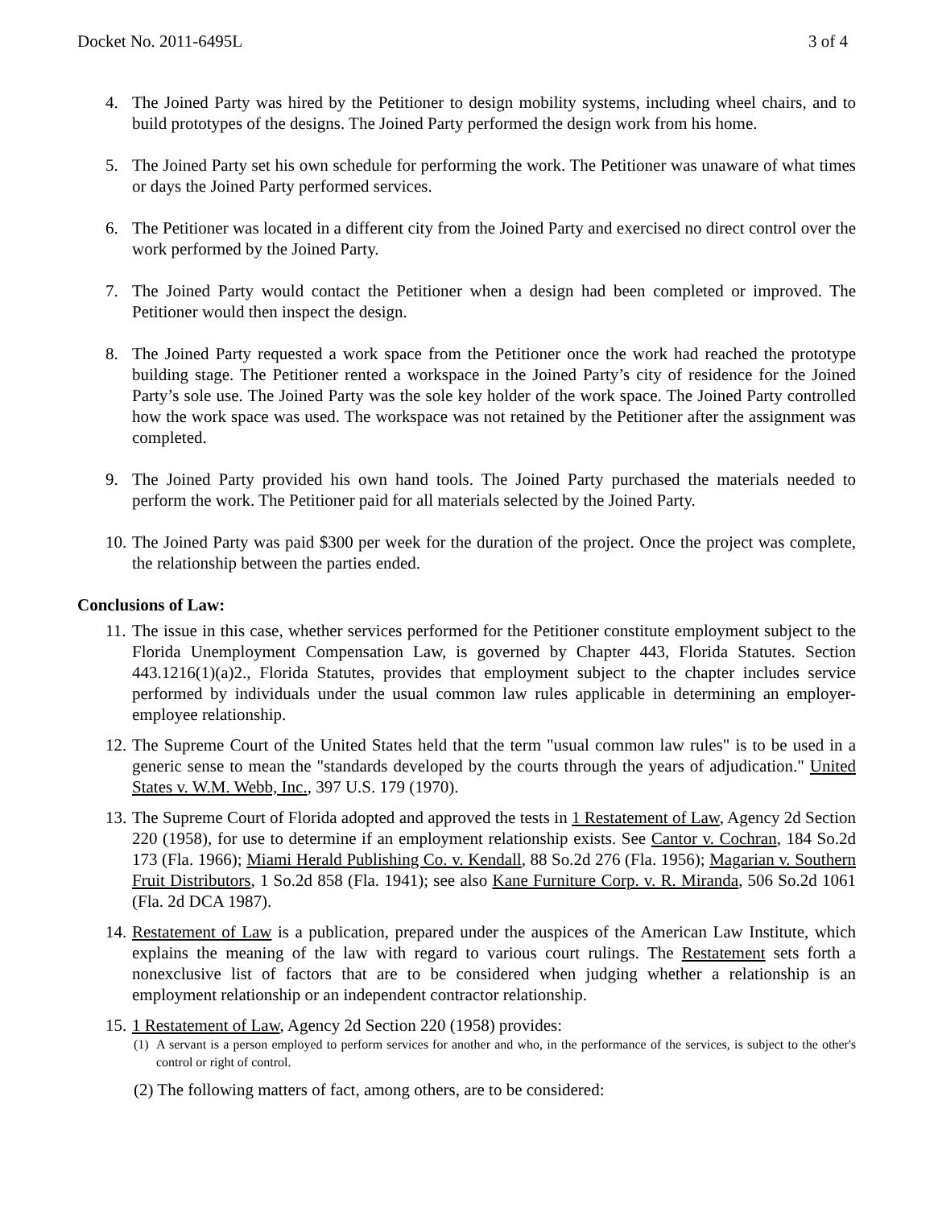Docket No. 2011-6495L 3 of 4
4. The Joined Party was hired by the Petitioner to design mobility systems, including wheel chairs, and to build prototypes of the designs. The Joined Party performed the design work from his home.
5. The Joined Party set his own schedule for performing the work. The Petitioner was unaware of what times or days the Joined Party performed services.
6. The Petitioner was located in a different city from the Joined Party and exercised no direct control over the work performed by the Joined Party.
7. The Joined Party would contact the Petitioner when a design had been completed or improved. The Petitioner would then inspect the design.
8. The Joined Party requested a work space from the Petitioner once the work had reached the prototype building stage. The Petitioner rented a workspace in the Joined Party’s city of residence for the Joined Party’s sole use. The Joined Party was the sole key holder of the work space. The Joined Party controlled how the work space was used. The workspace was not retained by the Petitioner after the assignment was completed.
9. The Joined Party provided his own hand tools. The Joined Party purchased the materials needed to perform the work. The Petitioner paid for all materials selected by the Joined Party.
10. The Joined Party was paid $300 per week for the duration of the project. Once the project was complete, the relationship between the parties ended.
Conclusions of Law:
11. The issue in this case, whether services performed for the Petitioner constitute employment subject to the Florida Unemployment Compensation Law, is governed by Chapter 443, Florida Statutes. Section 443.1216(1)(a)2., Florida Statutes, provides that employment subject to the chapter includes service performed by individuals under the usual common law rules applicable in determining an employer-employee relationship.
12. The Supreme Court of the United States held that the term "usual common law rules" is to be used in a generic sense to mean the "standards developed by the courts through the years of adjudication." United States v. W.M. Webb, Inc., 397 U.S. 179 (1970).
13. The Supreme Court of Florida adopted and approved the tests in 1 Restatement of Law, Agency 2d Section 220 (1958), for use to determine if an employment relationship exists. See Cantor v. Cochran, 184 So.2d 173 (Fla. 1966); Miami Herald Publishing Co. v. Kendall, 88 So.2d 276 (Fla. 1956); Magarian v. Southern Fruit Distributors, 1 So.2d 858 (Fla. 1941); see also Kane Furniture Corp. v. R. Miranda, 506 So.2d 1061 (Fla. 2d DCA 1987).
14. Restatement of Law is a publication, prepared under the auspices of the American Law Institute, which explains the meaning of the law with regard to various court rulings. The Restatement sets forth a nonexclusive list of factors that are to be considered when judging whether a relationship is an employment relationship or an independent contractor relationship.
15. 1 Restatement of Law, Agency 2d Section 220 (1958) provides:
(1) A servant is a person employed to perform services for another and who, in the performance of the services, is subject to the other's control or right of control.
(2) The following matters of fact, among others, are to be considered: